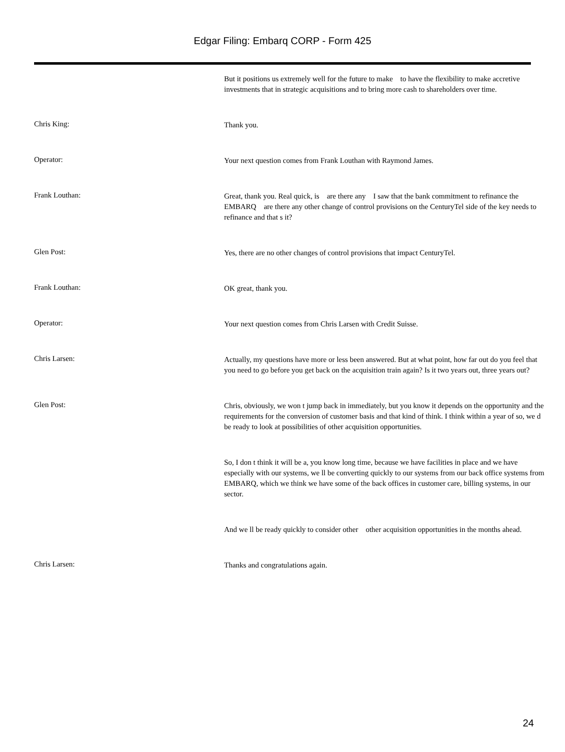Edgar Filing: Embarq CORP - Form 425
But it positions us extremely well for the future to make to have the flexibility to make accretive investments that in strategic acquisitions and to bring more cash to shareholders over time.
Chris King:
Thank you.
Operator:
Your next question comes from Frank Louthan with Raymond James.
Frank Louthan:
Great, thank you. Real quick, is are there any I saw that the bank commitment to refinance the EMBARQ are there any other change of control provisions on the CenturyTel side of the key needs to refinance and that s it?
Glen Post:
Yes, there are no other changes of control provisions that impact CenturyTel.
Frank Louthan:
OK great, thank you.
Operator:
Your next question comes from Chris Larsen with Credit Suisse.
Chris Larsen:
Actually, my questions have more or less been answered. But at what point, how far out do you feel that you need to go before you get back on the acquisition train again? Is it two years out, three years out?
Glen Post:
Chris, obviously, we won t jump back in immediately, but you know it depends on the opportunity and the requirements for the conversion of customer basis and that kind of think. I think within a year of so, we d be ready to look at possibilities of other acquisition opportunities.
So, I don t think it will be a, you know long time, because we have facilities in place and we have especially with our systems, we ll be converting quickly to our systems from our back office systems from EMBARQ, which we think we have some of the back offices in customer care, billing systems, in our sector.
And we ll be ready quickly to consider other other acquisition opportunities in the months ahead.
Chris Larsen:
Thanks and congratulations again.
24